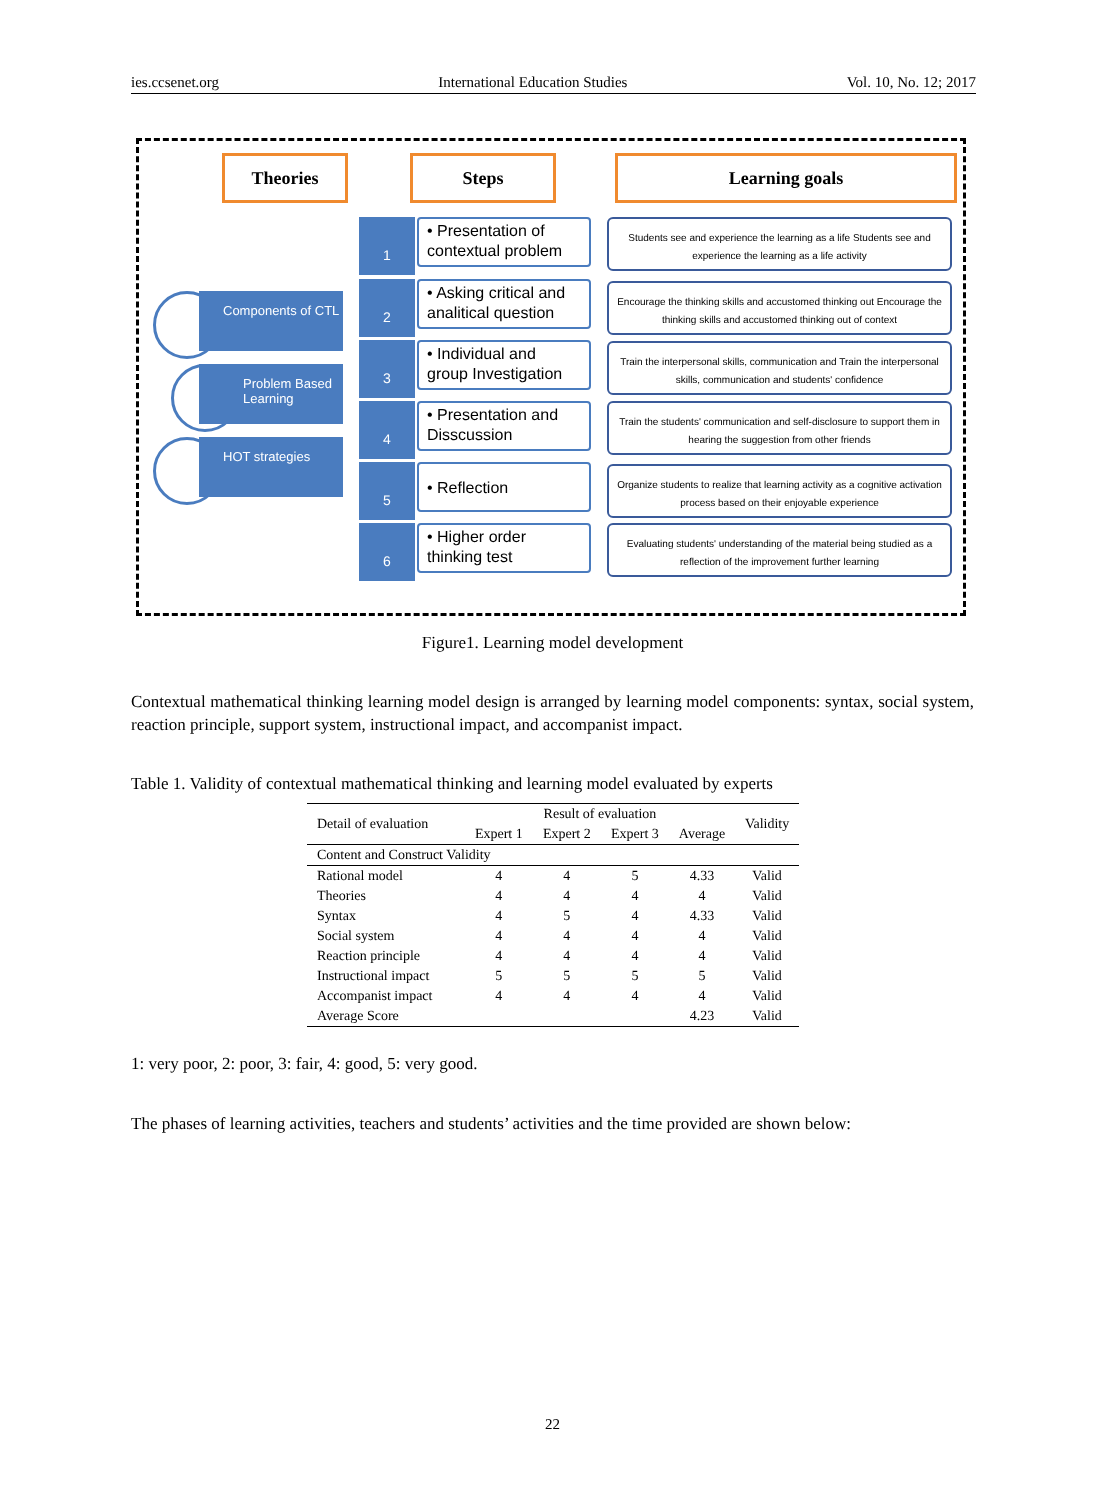ies.ccsenet.org International Education Studies Vol. 10, No. 12; 2017
Theories Steps Learning goals
Components of CTL
Problem Based Learning
HOT strategies
1
• Presentation of contextual problem
2
• Asking critical and analitical question
3
• Individual and group Investigation
4
• Presentation and Disscussion
5 • Reflection
6
• Higher order thinking test
Students see and experience the learning as a life Students see and experience the learning as a life activity
Encourage the thinking skills and accustomed thinking out Encourage the thinking skills and accustomed thinking out of context
Train the interpersonal skills, communication and Train the interpersonal skills, communication and students' confidence
Train the students' communication and self-disclosure to support them in hearing the suggestion from other friends
Organize students to realize that learning activity as a cognitive activation process based on their enjoyable experience
Evaluating students' understanding of the material being studied as a reflection of the improvement further learning
Figure1. Learning model development
Contextual mathematical thinking learning model design is arranged by learning model components: syntax, social system, reaction principle, support system, instructional impact, and accompanist impact.
Table 1. Validity of contextual mathematical thinking and learning model evaluated by experts
| Detail of evaluation | Result of evaluation | | | | Validity |
| --- | --- | --- | --- | --- | --- |
| | Expert 1 | Expert 2 | Expert 3 | Average | |
| Content and Construct Validity | | | | | |
| Rational model | 4 | 4 | 5 | 4.33 | Valid |
| Theories | 4 | 4 | 4 | 4 | Valid |
| Syntax | 4 | 5 | 4 | 4.33 | Valid |
| Social system | 4 | 4 | 4 | 4 | Valid |
| Reaction principle | 4 | 4 | 4 | 4 | Valid |
| Instructional impact | 5 | 5 | 5 | 5 | Valid |
| Accompanist impact | 4 | 4 | 4 | 4 | Valid |
| Average Score | | | | 4.23 | Valid |
1: very poor, 2: poor, 3: fair, 4: good, 5: very good.
The phases of learning activities, teachers and students’ activities and the time provided are shown below:
22